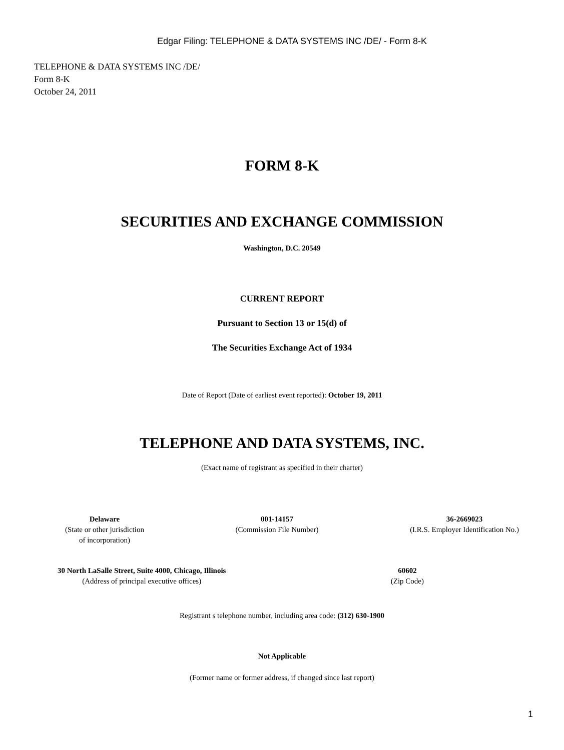Edgar Filing: TELEPHONE & DATA SYSTEMS INC /DE/ - Form 8-K
TELEPHONE & DATA SYSTEMS INC /DE/
Form 8-K
October 24, 2011
FORM 8-K
SECURITIES AND EXCHANGE COMMISSION
Washington, D.C. 20549
CURRENT REPORT
Pursuant to Section 13 or 15(d) of
The Securities Exchange Act of 1934
Date of Report (Date of earliest event reported): October 19, 2011
TELEPHONE AND DATA SYSTEMS, INC.
(Exact name of registrant as specified in their charter)
Delaware
(State or other jurisdiction
of incorporation)
001-14157
(Commission File Number)
36-2669023
(I.R.S. Employer Identification No.)
30 North LaSalle Street, Suite 4000, Chicago, Illinois
(Address of principal executive offices)
60602
(Zip Code)
Registrant s telephone number, including area code: (312) 630-1900
Not Applicable
(Former name or former address, if changed since last report)
1